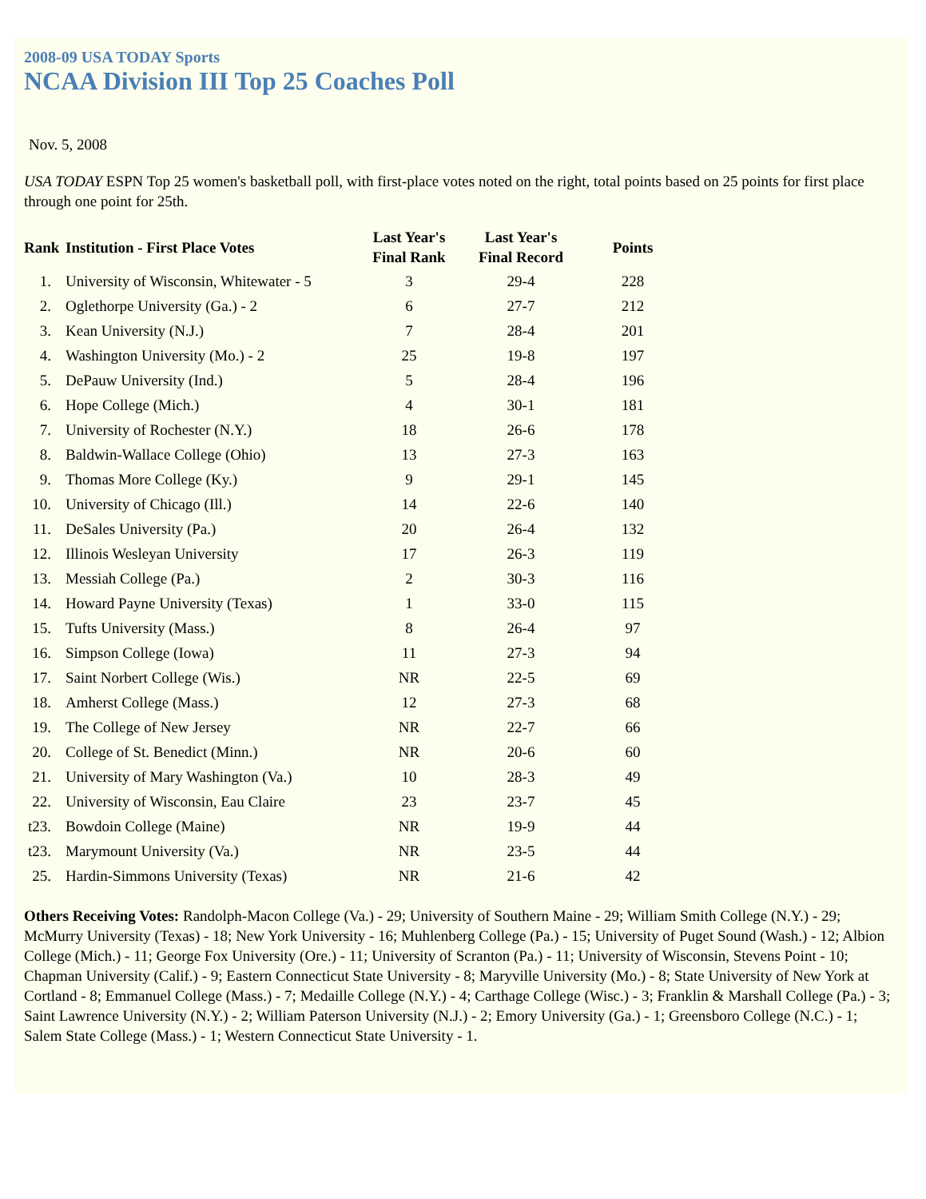2008-09 USA TODAY Sports
NCAA Division III Top 25 Coaches Poll
Nov. 5, 2008
USA TODAY ESPN Top 25 women's basketball poll, with first-place votes noted on the right, total points based on 25 points for first place through one point for 25th.
| Rank | Institution - First Place Votes | Last Year's Final Rank | Last Year's Final Record | Points |
| --- | --- | --- | --- | --- |
| 1. | University of Wisconsin, Whitewater - 5 | 3 | 29-4 | 228 |
| 2. | Oglethorpe University (Ga.) - 2 | 6 | 27-7 | 212 |
| 3. | Kean University (N.J.) | 7 | 28-4 | 201 |
| 4. | Washington University (Mo.) - 2 | 25 | 19-8 | 197 |
| 5. | DePauw University (Ind.) | 5 | 28-4 | 196 |
| 6. | Hope College (Mich.) | 4 | 30-1 | 181 |
| 7. | University of Rochester (N.Y.) | 18 | 26-6 | 178 |
| 8. | Baldwin-Wallace College (Ohio) | 13 | 27-3 | 163 |
| 9. | Thomas More College (Ky.) | 9 | 29-1 | 145 |
| 10. | University of Chicago (Ill.) | 14 | 22-6 | 140 |
| 11. | DeSales University (Pa.) | 20 | 26-4 | 132 |
| 12. | Illinois Wesleyan University | 17 | 26-3 | 119 |
| 13. | Messiah College (Pa.) | 2 | 30-3 | 116 |
| 14. | Howard Payne University (Texas) | 1 | 33-0 | 115 |
| 15. | Tufts University (Mass.) | 8 | 26-4 | 97 |
| 16. | Simpson College (Iowa) | 11 | 27-3 | 94 |
| 17. | Saint Norbert College (Wis.) | NR | 22-5 | 69 |
| 18. | Amherst College (Mass.) | 12 | 27-3 | 68 |
| 19. | The College of New Jersey | NR | 22-7 | 66 |
| 20. | College of St. Benedict (Minn.) | NR | 20-6 | 60 |
| 21. | University of Mary Washington (Va.) | 10 | 28-3 | 49 |
| 22. | University of Wisconsin, Eau Claire | 23 | 23-7 | 45 |
| t23. | Bowdoin College (Maine) | NR | 19-9 | 44 |
| t23. | Marymount University (Va.) | NR | 23-5 | 44 |
| 25. | Hardin-Simmons University (Texas) | NR | 21-6 | 42 |
Others Receiving Votes: Randolph-Macon College (Va.) - 29; University of Southern Maine - 29; William Smith College (N.Y.) - 29; McMurry University (Texas) - 18; New York University - 16; Muhlenberg College (Pa.) - 15; University of Puget Sound (Wash.) - 12; Albion College (Mich.) - 11; George Fox University (Ore.) - 11; University of Scranton (Pa.) - 11; University of Wisconsin, Stevens Point - 10; Chapman University (Calif.) - 9; Eastern Connecticut State University - 8; Maryville University (Mo.) - 8; State University of New York at Cortland - 8; Emmanuel College (Mass.) - 7; Medaille College (N.Y.) - 4; Carthage College (Wisc.) - 3; Franklin & Marshall College (Pa.) - 3; Saint Lawrence University (N.Y.) - 2; William Paterson University (N.J.) - 2; Emory University (Ga.) - 1; Greensboro College (N.C.) - 1; Salem State College (Mass.) - 1; Western Connecticut State University - 1.